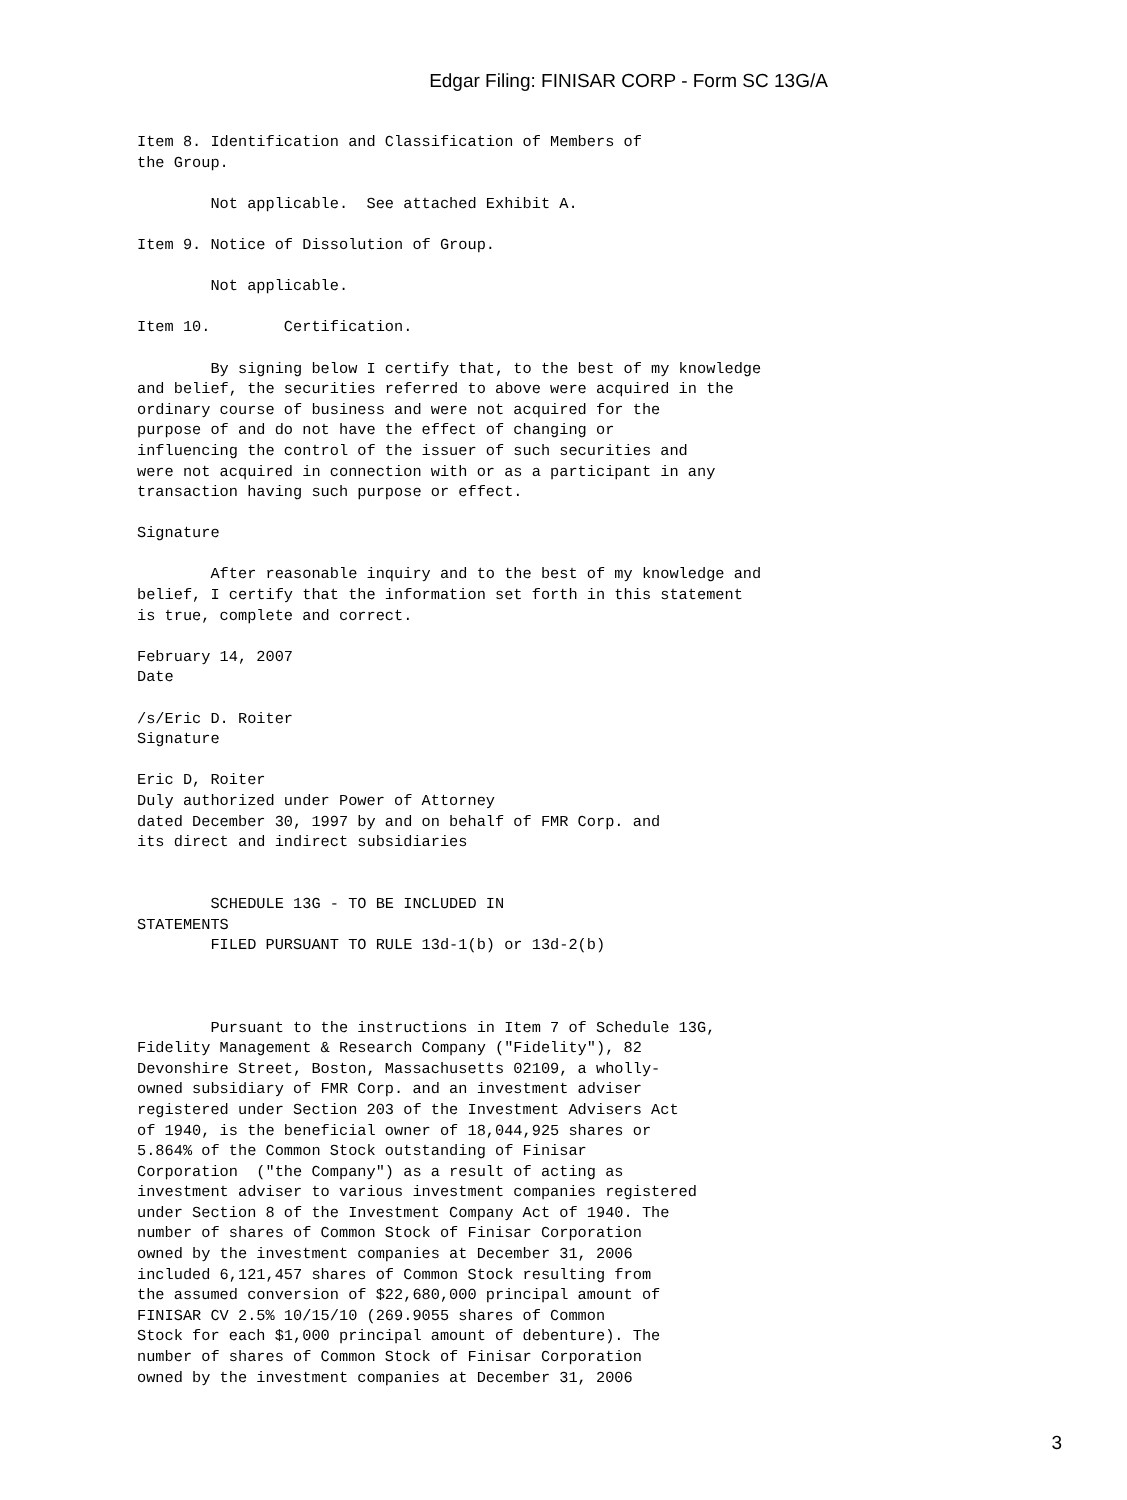Edgar Filing: FINISAR CORP - Form SC 13G/A
Item 8. Identification and Classification of Members of
the Group.

        Not applicable.  See attached Exhibit A.

Item 9. Notice of Dissolution of Group.

        Not applicable.

Item 10.        Certification.

        By signing below I certify that, to the best of my knowledge
and belief, the securities referred to above were acquired in the
ordinary course of business and were not acquired for the
purpose of and do not have the effect of changing or
influencing the control of the issuer of such securities and
were not acquired in connection with or as a participant in any
transaction having such purpose or effect.

Signature

        After reasonable inquiry and to the best of my knowledge and
belief, I certify that the information set forth in this statement
is true, complete and correct.

February 14, 2007
Date

/s/Eric D. Roiter
Signature

Eric D, Roiter
Duly authorized under Power of Attorney
dated December 30, 1997 by and on behalf of FMR Corp. and
its direct and indirect subsidiaries


        SCHEDULE 13G - TO BE INCLUDED IN
STATEMENTS
        FILED PURSUANT TO RULE 13d-1(b) or 13d-2(b)



        Pursuant to the instructions in Item 7 of Schedule 13G,
Fidelity Management & Research Company ("Fidelity"), 82
Devonshire Street, Boston, Massachusetts 02109, a wholly-
owned subsidiary of FMR Corp. and an investment adviser
registered under Section 203 of the Investment Advisers Act
of 1940, is the beneficial owner of 18,044,925 shares or
5.864% of the Common Stock outstanding of Finisar
Corporation  ("the Company") as a result of acting as
investment adviser to various investment companies registered
under Section 8 of the Investment Company Act of 1940. The
number of shares of Common Stock of Finisar Corporation
owned by the investment companies at December 31, 2006
included 6,121,457 shares of Common Stock resulting from
the assumed conversion of $22,680,000 principal amount of
FINISAR CV 2.5% 10/15/10 (269.9055 shares of Common
Stock for each $1,000 principal amount of debenture). The
number of shares of Common Stock of Finisar Corporation
owned by the investment companies at December 31, 2006
3